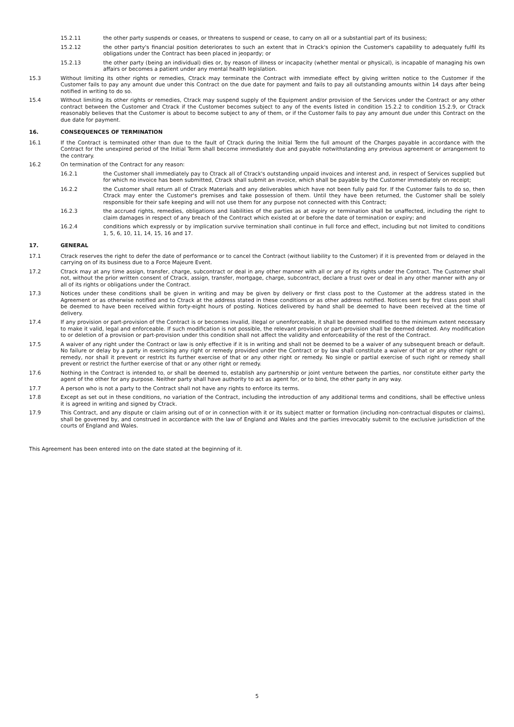15.2.11 the other party suspends or ceases, or threatens to suspend or cease, to carry on all or a substantial part of its business;
15.2.12 the other party's financial position deteriorates to such an extent that in Ctrack's opinion the Customer's capability to adequately fulfil its obligations under the Contract has been placed in jeopardy; or
15.2.13 the other party (being an individual) dies or, by reason of illness or incapacity (whether mental or physical), is incapable of managing his own affairs or becomes a patient under any mental health legislation.
15.3 Without limiting its other rights or remedies, Ctrack may terminate the Contract with immediate effect by giving written notice to the Customer if the Customer fails to pay any amount due under this Contract on the due date for payment and fails to pay all outstanding amounts within 14 days after being notified in writing to do so.
15.4 Without limiting its other rights or remedies, Ctrack may suspend supply of the Equipment and/or provision of the Services under the Contract or any other contract between the Customer and Ctrack if the Customer becomes subject to any of the events listed in condition 15.2.2 to condition 15.2.9, or Ctrack reasonably believes that the Customer is about to become subject to any of them, or if the Customer fails to pay any amount due under this Contract on the due date for payment.
16. CONSEQUENCES OF TERMINATION
16.1 If the Contract is terminated other than due to the fault of Ctrack during the Initial Term the full amount of the Charges payable in accordance with the Contract for the unexpired period of the Initial Term shall become immediately due and payable notwithstanding any previous agreement or arrangement to the contrary.
16.2 On termination of the Contract for any reason:
16.2.1 the Customer shall immediately pay to Ctrack all of Ctrack's outstanding unpaid invoices and interest and, in respect of Services supplied but for which no invoice has been submitted, Ctrack shall submit an invoice, which shall be payable by the Customer immediately on receipt;
16.2.2 the Customer shall return all of Ctrack Materials and any deliverables which have not been fully paid for. If the Customer fails to do so, then Ctrack may enter the Customer's premises and take possession of them. Until they have been returned, the Customer shall be solely responsible for their safe keeping and will not use them for any purpose not connected with this Contract;
16.2.3 the accrued rights, remedies, obligations and liabilities of the parties as at expiry or termination shall be unaffected, including the right to claim damages in respect of any breach of the Contract which existed at or before the date of termination or expiry; and
16.2.4 conditions which expressly or by implication survive termination shall continue in full force and effect, including but not limited to conditions 1, 5, 6, 10, 11, 14, 15, 16 and 17.
17. GENERAL
17.1 Ctrack reserves the right to defer the date of performance or to cancel the Contract (without liability to the Customer) if it is prevented from or delayed in the carrying on of its business due to a Force Majeure Event.
17.2 Ctrack may at any time assign, transfer, charge, subcontract or deal in any other manner with all or any of its rights under the Contract. The Customer shall not, without the prior written consent of Ctrack, assign, transfer, mortgage, charge, subcontract, declare a trust over or deal in any other manner with any or all of its rights or obligations under the Contract.
17.3 Notices under these conditions shall be given in writing and may be given by delivery or first class post to the Customer at the address stated in the Agreement or as otherwise notified and to Ctrack at the address stated in these conditions or as other address notified. Notices sent by first class post shall be deemed to have been received within forty-eight hours of posting. Notices delivered by hand shall be deemed to have been received at the time of delivery.
17.4 If any provision or part-provision of the Contract is or becomes invalid, illegal or unenforceable, it shall be deemed modified to the minimum extent necessary to make it valid, legal and enforceable. If such modification is not possible, the relevant provision or part-provision shall be deemed deleted. Any modification to or deletion of a provision or part-provision under this condition shall not affect the validity and enforceability of the rest of the Contract.
17.5 A waiver of any right under the Contract or law is only effective if it is in writing and shall not be deemed to be a waiver of any subsequent breach or default. No failure or delay by a party in exercising any right or remedy provided under the Contract or by law shall constitute a waiver of that or any other right or remedy, nor shall it prevent or restrict its further exercise of that or any other right or remedy. No single or partial exercise of such right or remedy shall prevent or restrict the further exercise of that or any other right or remedy.
17.6 Nothing in the Contract is intended to, or shall be deemed to, establish any partnership or joint venture between the parties, nor constitute either party the agent of the other for any purpose. Neither party shall have authority to act as agent for, or to bind, the other party in any way.
17.7 A person who is not a party to the Contract shall not have any rights to enforce its terms.
17.8 Except as set out in these conditions, no variation of the Contract, including the introduction of any additional terms and conditions, shall be effective unless it is agreed in writing and signed by Ctrack.
17.9 This Contract, and any dispute or claim arising out of or in connection with it or its subject matter or formation (including non-contractual disputes or claims), shall be governed by, and construed in accordance with the law of England and Wales and the parties irrevocably submit to the exclusive jurisdiction of the courts of England and Wales.
This Agreement has been entered into on the date stated at the beginning of it.
5